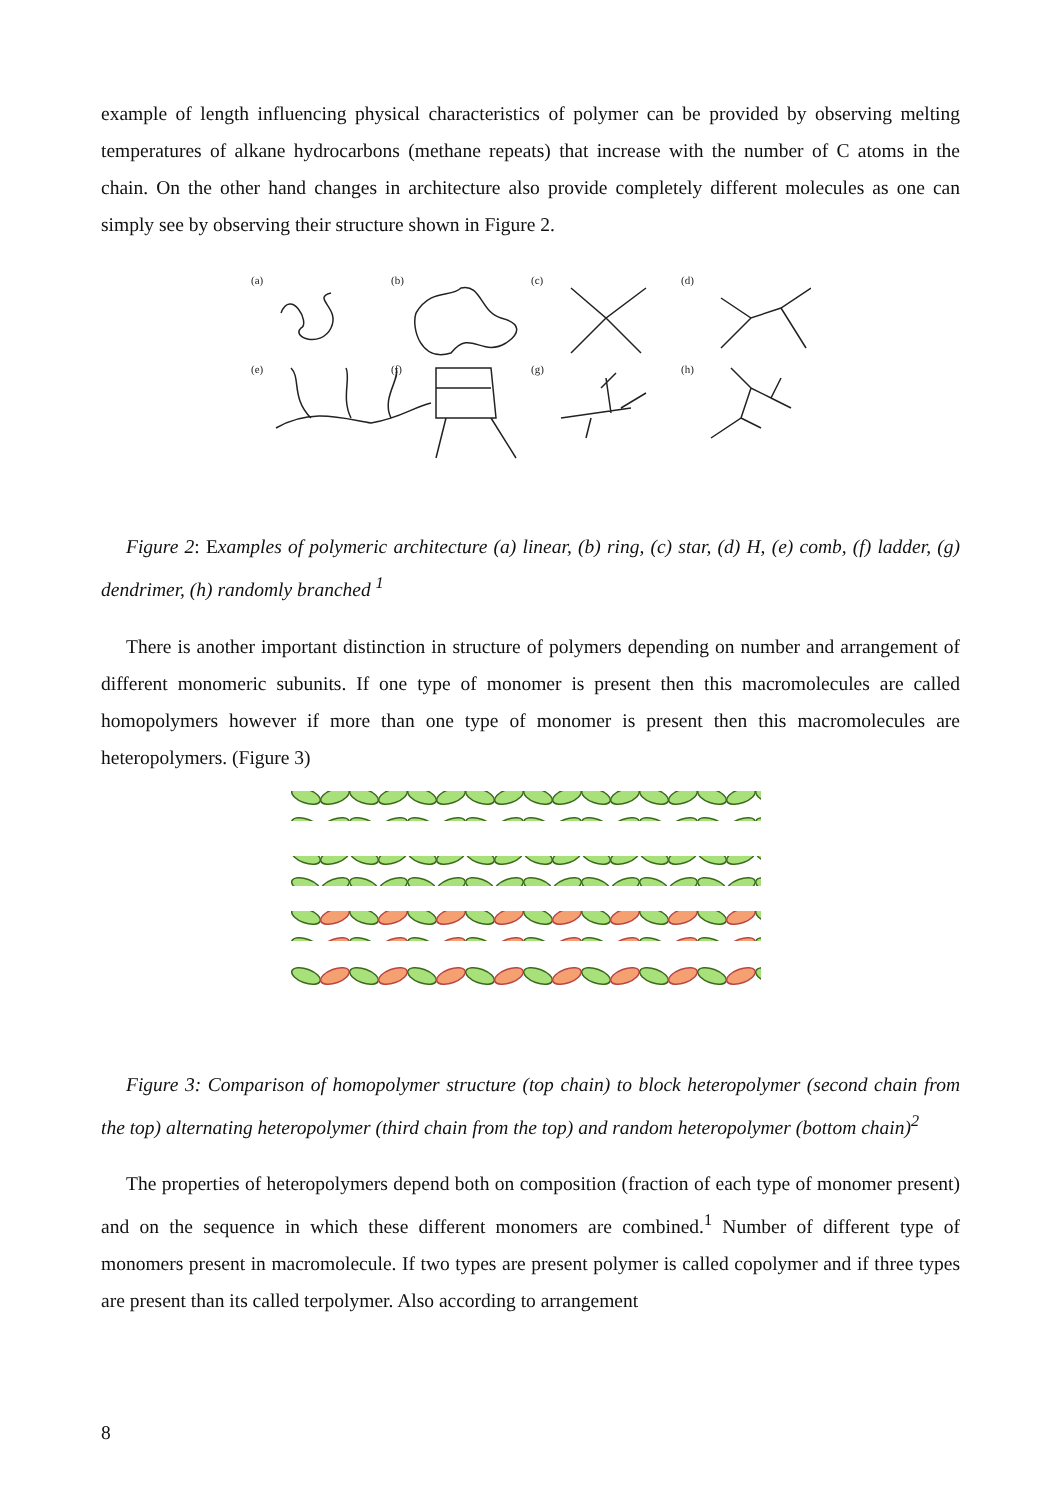example of length influencing physical characteristics of polymer can be provided by observing melting temperatures of alkane hydrocarbons (methane repeats) that increase with the number of C atoms in the chain. On the other hand changes in architecture also provide completely different molecules as one can simply see by observing their structure shown in Figure 2.
(a)
(b)
(c)
(d)
(e)
(f)
(g)
(h)
Figure 2: Examples of polymeric architecture (a) linear, (b) ring, (c) star, (d) H, (e) comb, (f) ladder, (g) dendrimer, (h) randomly branched <sup>1</sup>
There is another important distinction in structure of polymers depending on number and arrangement of different monomeric subunits. If one type of monomer is present then this macromolecules are called homopolymers however if more than one type of monomer is present then this macromolecules are heteropolymers. (Figure 3)
Figure 3: Comparison of homopolymer structure (top chain) to block heteropolymer (second chain from the top) alternating heteropolymer (third chain from the top) and random heteropolymer (bottom chain)<sup>2</sup>
The properties of heteropolymers depend both on composition (fraction of each type of monomer present) and on the sequence in which these different monomers are combined.<sup>1</sup> Number of different type of monomers present in macromolecule. If two types are present polymer is called copolymer and if three types are present than its called terpolymer. Also according to arrangement
8